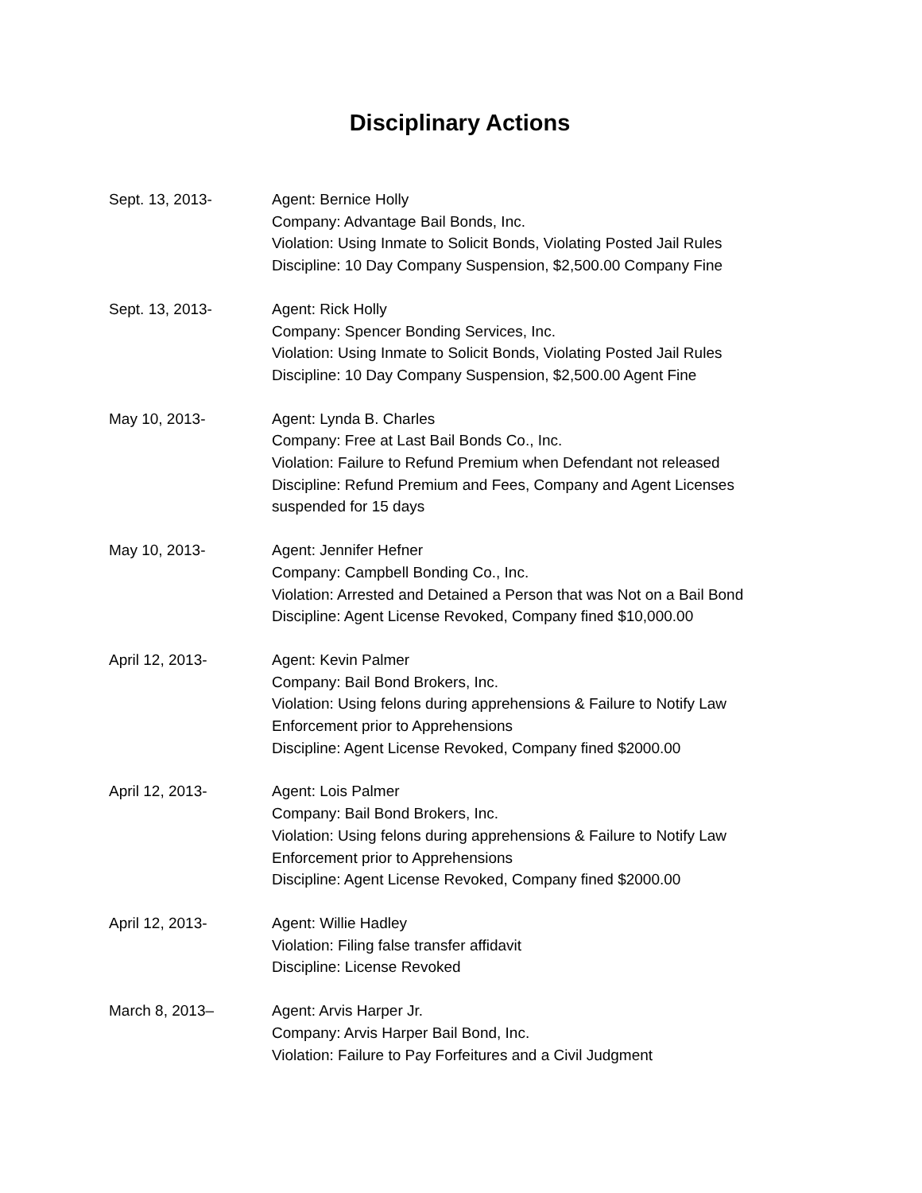Disciplinary Actions
Sept. 13, 2013- Agent: Bernice Holly
Company: Advantage Bail Bonds, Inc.
Violation: Using Inmate to Solicit Bonds, Violating Posted Jail Rules
Discipline: 10 Day Company Suspension, $2,500.00 Company Fine
Sept. 13, 2013- Agent: Rick Holly
Company: Spencer Bonding Services, Inc.
Violation: Using Inmate to Solicit Bonds, Violating Posted Jail Rules
Discipline: 10 Day Company Suspension, $2,500.00 Agent Fine
May 10, 2013- Agent: Lynda B. Charles
Company: Free at Last Bail Bonds Co., Inc.
Violation: Failure to Refund Premium when Defendant not released
Discipline: Refund Premium and Fees, Company and Agent Licenses suspended for 15 days
May 10, 2013- Agent: Jennifer Hefner
Company: Campbell Bonding Co., Inc.
Violation: Arrested and Detained a Person that was Not on a Bail Bond
Discipline: Agent License Revoked, Company fined $10,000.00
April 12, 2013- Agent: Kevin Palmer
Company: Bail Bond Brokers, Inc.
Violation: Using felons during apprehensions & Failure to Notify Law Enforcement prior to Apprehensions
Discipline: Agent License Revoked, Company fined $2000.00
April 12, 2013- Agent: Lois Palmer
Company: Bail Bond Brokers, Inc.
Violation: Using felons during apprehensions & Failure to Notify Law Enforcement prior to Apprehensions
Discipline: Agent License Revoked, Company fined $2000.00
April 12, 2013- Agent: Willie Hadley
Violation: Filing false transfer affidavit
Discipline: License Revoked
March 8, 2013– Agent: Arvis Harper Jr.
Company: Arvis Harper Bail Bond, Inc.
Violation: Failure to Pay Forfeitures and a Civil Judgment